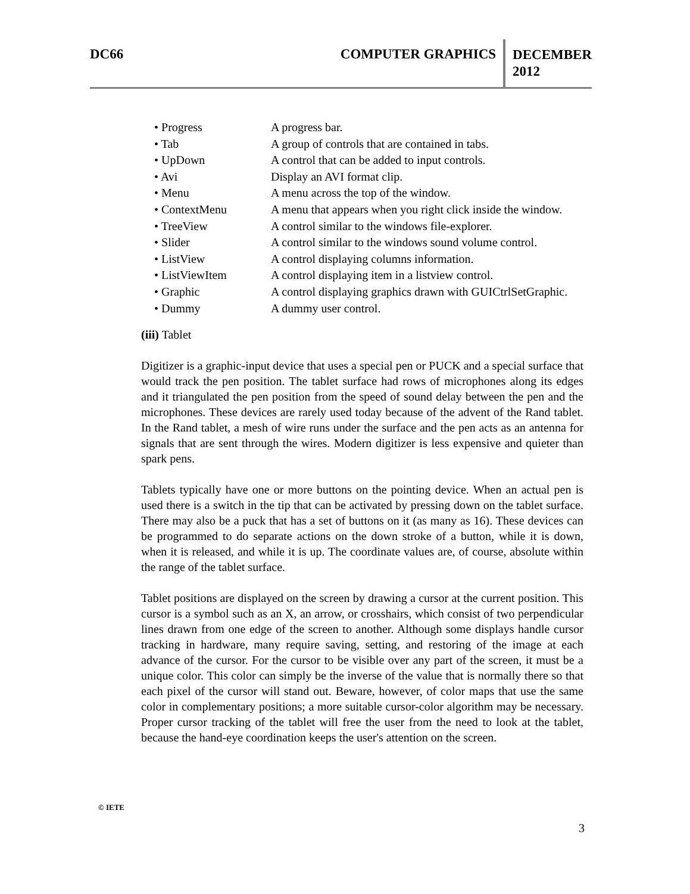DC66 COMPUTER GRAPHICS
DECEMBER
2012
• Progress A progress bar.
• Tab A group of controls that are contained in tabs.
• UpDown A control that can be added to input controls.
• Avi Display an AVI format clip.
• Menu A menu across the top of the window.
• ContextMenu A menu that appears when you right click inside the window.
• TreeView A control similar to the windows file-explorer.
• Slider A control similar to the windows sound volume control.
• ListView A control displaying columns information.
• ListViewItem A control displaying item in a listview control.
• Graphic A control displaying graphics drawn with GUICtrlSetGraphic.
• Dummy A dummy user control.
(iii) Tablet
Digitizer is a graphic-input device that uses a special pen or PUCK and a special surface that would track the pen position. The tablet surface had rows of microphones along its edges and it triangulated the pen position from the speed of sound delay between the pen and the microphones. These devices are rarely used today because of the advent of the Rand tablet. In the Rand tablet, a mesh of wire runs under the surface and the pen acts as an antenna for signals that are sent through the wires. Modern digitizer is less expensive and quieter than spark pens.
Tablets typically have one or more buttons on the pointing device. When an actual pen is used there is a switch in the tip that can be activated by pressing down on the tablet surface. There may also be a puck that has a set of buttons on it (as many as 16). These devices can be programmed to do separate actions on the down stroke of a button, while it is down, when it is released, and while it is up. The coordinate values are, of course, absolute within the range of the tablet surface.
Tablet positions are displayed on the screen by drawing a cursor at the current position. This cursor is a symbol such as an X, an arrow, or crosshairs, which consist of two perpendicular lines drawn from one edge of the screen to another. Although some displays handle cursor tracking in hardware, many require saving, setting, and restoring of the image at each advance of the cursor. For the cursor to be visible over any part of the screen, it must be a unique color. This color can simply be the inverse of the value that is normally there so that each pixel of the cursor will stand out. Beware, however, of color maps that use the same color in complementary positions; a more suitable cursor-color algorithm may be necessary. Proper cursor tracking of the tablet will free the user from the need to look at the tablet, because the hand-eye coordination keeps the user's attention on the screen.
© IETE
3